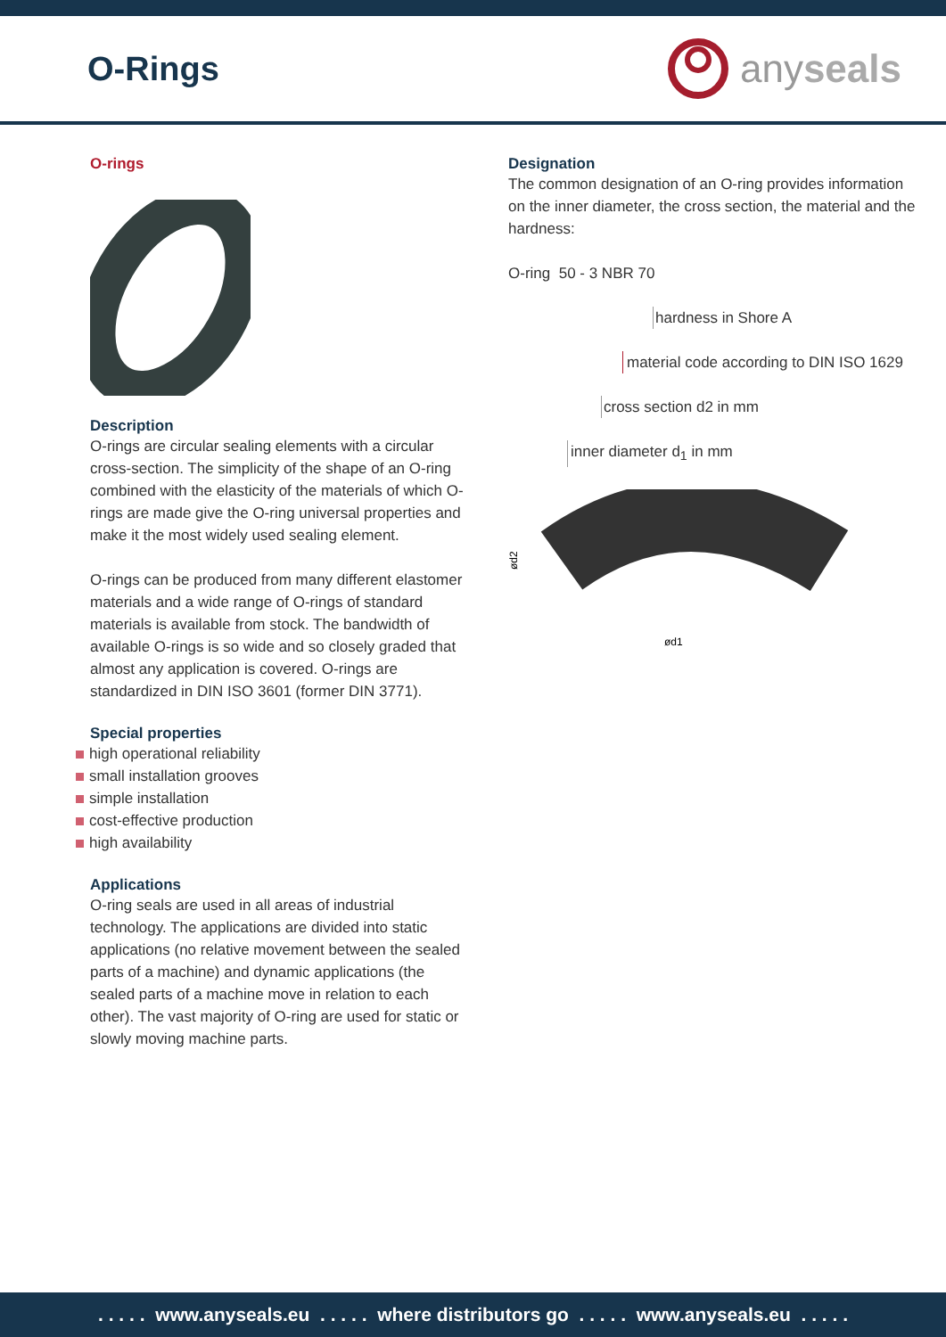O-Rings
anyseals
O-rings
Description
O-rings are circular sealing elements with a circular cross-section. The simplicity of the shape of an O-ring combined with the elasticity of the materials of which O-rings are made give the O-ring universal properties and make it the most widely used sealing element.
O-rings can be produced from many different elastomer materials and a wide range of O-rings of standard materials is available from stock. The bandwidth of available O-rings is so wide and so closely graded that almost any application is covered. O-rings are standardized in DIN ISO 3601 (former DIN 3771).
Special properties
high operational reliability
small installation grooves
simple installation
cost-effective production
high availability
Applications
O-ring seals are used in all areas of industrial technology. The applications are divided into static applications (no relative movement between the sealed parts of a machine) and dynamic applications (the sealed parts of a machine move in relation to each other). The vast majority of O-ring are used for static or slowly moving machine parts.
Designation
The common designation of an O-ring provides information on the inner diameter, the cross section, the material and the hardness:
O-ring 50 - 3 NBR 70
hardness in Shore A
material code according to DIN ISO 1629
cross section d2 in mm
inner diameter d<sub>1</sub> in mm
ød1
ød2
. . . . . www.anyseals.eu . . . . . where distributors go . . . . . www.anyseals.eu . . . . .